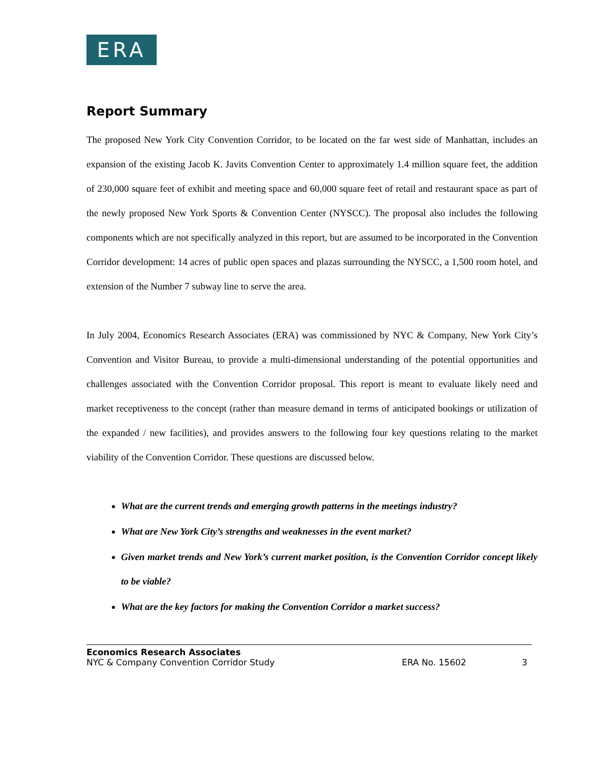ERA
Report Summary
The proposed New York City Convention Corridor, to be located on the far west side of Manhattan, includes an expansion of the existing Jacob K. Javits Convention Center to approximately 1.4 million square feet, the addition of 230,000 square feet of exhibit and meeting space and 60,000 square feet of retail and restaurant space as part of the newly proposed New York Sports & Convention Center (NYSCC). The proposal also includes the following components which are not specifically analyzed in this report, but are assumed to be incorporated in the Convention Corridor development: 14 acres of public open spaces and plazas surrounding the NYSCC, a 1,500 room hotel, and extension of the Number 7 subway line to serve the area.
In July 2004, Economics Research Associates (ERA) was commissioned by NYC & Company, New York City’s Convention and Visitor Bureau, to provide a multi-dimensional understanding of the potential opportunities and challenges associated with the Convention Corridor proposal. This report is meant to evaluate likely need and market receptiveness to the concept (rather than measure demand in terms of anticipated bookings or utilization of the expanded / new facilities), and provides answers to the following four key questions relating to the market viability of the Convention Corridor. These questions are discussed below.
What are the current trends and emerging growth patterns in the meetings industry?
What are New York City’s strengths and weaknesses in the event market?
Given market trends and New York’s current market position, is the Convention Corridor concept likely to be viable?
What are the key factors for making the Convention Corridor a market success?
Economics Research Associates
NYC & Company Convention Corridor Study ERA No. 15602 3